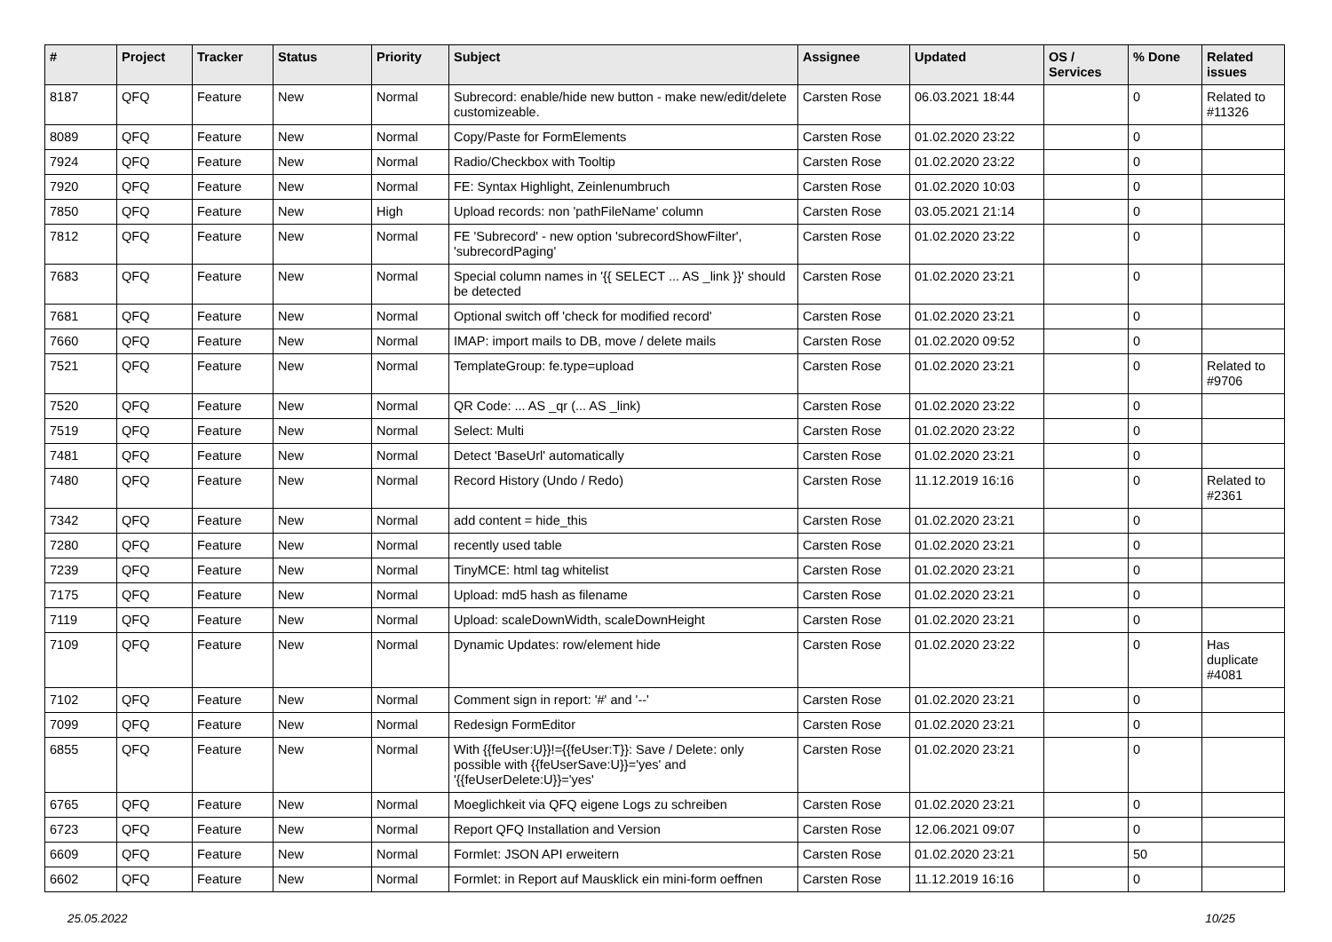| # | Project | Tracker | Status | Priority | Subject | Assignee | Updated | OS / Services | % Done | Related issues |
| --- | --- | --- | --- | --- | --- | --- | --- | --- | --- | --- |
| 8187 | QFQ | Feature | New | Normal | Subrecord: enable/hide new button - make new/edit/delete customizeable. | Carsten Rose | 06.03.2021 18:44 | | 0 | Related to #11326 |
| 8089 | QFQ | Feature | New | Normal | Copy/Paste for FormElements | Carsten Rose | 01.02.2020 23:22 | | 0 | |
| 7924 | QFQ | Feature | New | Normal | Radio/Checkbox with Tooltip | Carsten Rose | 01.02.2020 23:22 | | 0 | |
| 7920 | QFQ | Feature | New | Normal | FE: Syntax Highlight, Zeinlenumbruch | Carsten Rose | 01.02.2020 10:03 | | 0 | |
| 7850 | QFQ | Feature | New | High | Upload records: non 'pathFileName' column | Carsten Rose | 03.05.2021 21:14 | | 0 | |
| 7812 | QFQ | Feature | New | Normal | FE 'Subrecord' - new option 'subrecordShowFilter', 'subrecordPaging' | Carsten Rose | 01.02.2020 23:22 | | 0 | |
| 7683 | QFQ | Feature | New | Normal | Special column names in '{{ SELECT ... AS _link }}' should be detected | Carsten Rose | 01.02.2020 23:21 | | 0 | |
| 7681 | QFQ | Feature | New | Normal | Optional switch off 'check for modified record' | Carsten Rose | 01.02.2020 23:21 | | 0 | |
| 7660 | QFQ | Feature | New | Normal | IMAP: import mails to DB, move / delete mails | Carsten Rose | 01.02.2020 09:52 | | 0 | |
| 7521 | QFQ | Feature | New | Normal | TemplateGroup: fe.type=upload | Carsten Rose | 01.02.2020 23:21 | | 0 | Related to #9706 |
| 7520 | QFQ | Feature | New | Normal | QR Code: ... AS _qr (... AS _link) | Carsten Rose | 01.02.2020 23:22 | | 0 | |
| 7519 | QFQ | Feature | New | Normal | Select: Multi | Carsten Rose | 01.02.2020 23:22 | | 0 | |
| 7481 | QFQ | Feature | New | Normal | Detect 'BaseUrl' automatically | Carsten Rose | 01.02.2020 23:21 | | 0 | |
| 7480 | QFQ | Feature | New | Normal | Record History (Undo / Redo) | Carsten Rose | 11.12.2019 16:16 | | 0 | Related to #2361 |
| 7342 | QFQ | Feature | New | Normal | add content = hide_this | Carsten Rose | 01.02.2020 23:21 | | 0 | |
| 7280 | QFQ | Feature | New | Normal | recently used table | Carsten Rose | 01.02.2020 23:21 | | 0 | |
| 7239 | QFQ | Feature | New | Normal | TinyMCE: html tag whitelist | Carsten Rose | 01.02.2020 23:21 | | 0 | |
| 7175 | QFQ | Feature | New | Normal | Upload: md5 hash as filename | Carsten Rose | 01.02.2020 23:21 | | 0 | |
| 7119 | QFQ | Feature | New | Normal | Upload: scaleDownWidth, scaleDownHeight | Carsten Rose | 01.02.2020 23:21 | | 0 | |
| 7109 | QFQ | Feature | New | Normal | Dynamic Updates: row/element hide | Carsten Rose | 01.02.2020 23:22 | | 0 | Has duplicate #4081 |
| 7102 | QFQ | Feature | New | Normal | Comment sign in report: '#' and '--' | Carsten Rose | 01.02.2020 23:21 | | 0 | |
| 7099 | QFQ | Feature | New | Normal | Redesign FormEditor | Carsten Rose | 01.02.2020 23:21 | | 0 | |
| 6855 | QFQ | Feature | New | Normal | With {{feUser:U}}!={{feUser:T}}: Save / Delete: only possible with {{feUserSave:U}}='yes' and '{{feUserDelete:U}}='yes' | Carsten Rose | 01.02.2020 23:21 | | 0 | |
| 6765 | QFQ | Feature | New | Normal | Moeglichkeit via QFQ eigene Logs zu schreiben | Carsten Rose | 01.02.2020 23:21 | | 0 | |
| 6723 | QFQ | Feature | New | Normal | Report QFQ Installation and Version | Carsten Rose | 12.06.2021 09:07 | | 0 | |
| 6609 | QFQ | Feature | New | Normal | Formlet: JSON API erweitern | Carsten Rose | 01.02.2020 23:21 | | 50 | |
| 6602 | QFQ | Feature | New | Normal | Formlet: in Report auf Mausklick ein mini-form oeffnen | Carsten Rose | 11.12.2019 16:16 | | 0 | |
25.05.2022 10/25